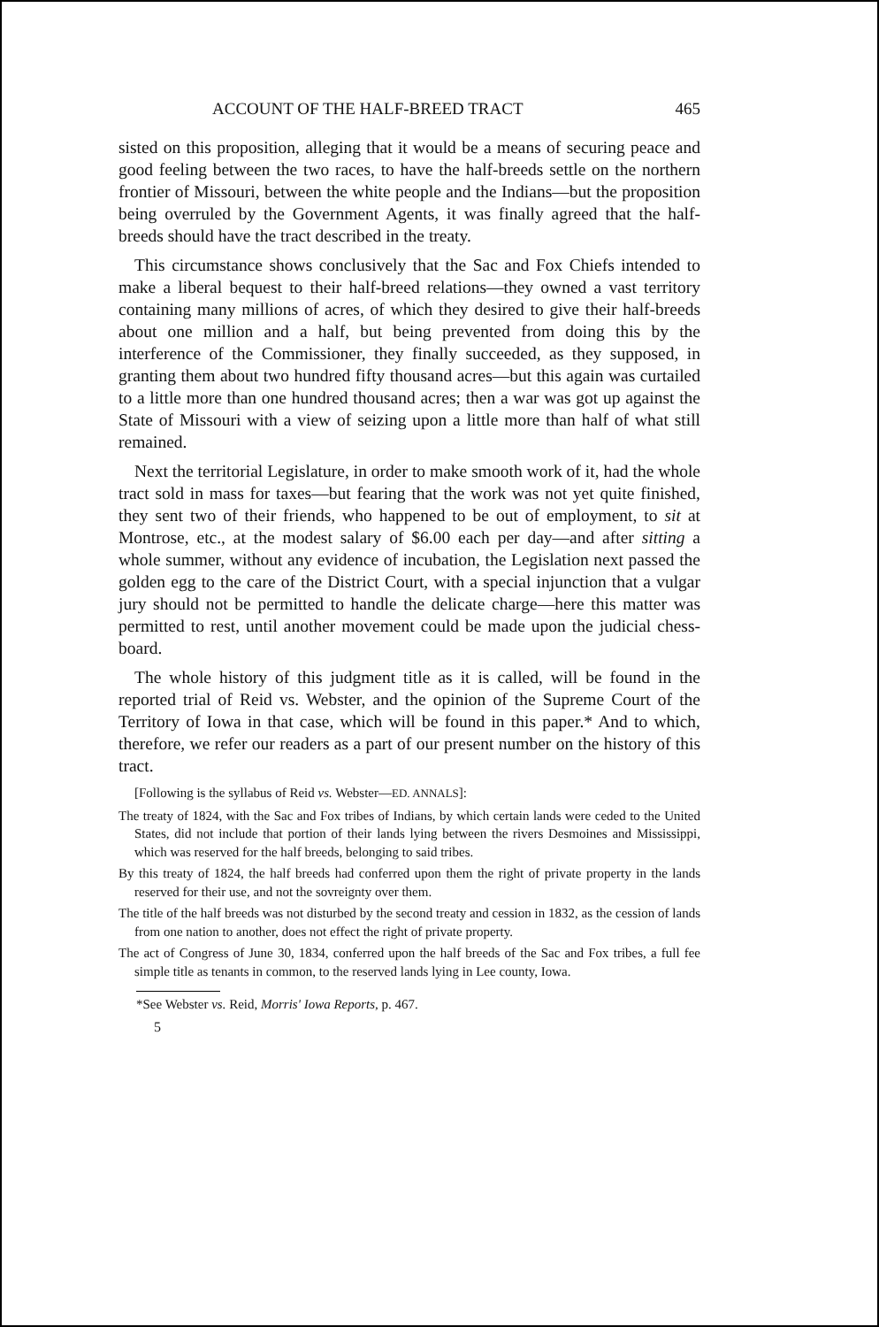ACCOUNT OF THE HALF-BREED TRACT 465
sisted on this proposition, alleging that it would be a means of securing peace and good feeling between the two races, to have the half-breeds settle on the northern frontier of Missouri, between the white people and the Indians—but the proposition being overruled by the Government Agents, it was finally agreed that the half-breeds should have the tract described in the treaty.
This circumstance shows conclusively that the Sac and Fox Chiefs intended to make a liberal bequest to their half-breed relations—they owned a vast territory containing many millions of acres, of which they desired to give their half-breeds about one million and a half, but being prevented from doing this by the interference of the Commissioner, they finally succeeded, as they supposed, in granting them about two hundred fifty thousand acres—but this again was curtailed to a little more than one hundred thousand acres; then a war was got up against the State of Missouri with a view of seizing upon a little more than half of what still remained.
Next the territorial Legislature, in order to make smooth work of it, had the whole tract sold in mass for taxes—but fearing that the work was not yet quite finished, they sent two of their friends, who happened to be out of employment, to sit at Montrose, etc., at the modest salary of $6.00 each per day—and after sitting a whole summer, without any evidence of incubation, the Legislation next passed the golden egg to the care of the District Court, with a special injunction that a vulgar jury should not be permitted to handle the delicate charge—here this matter was permitted to rest, until another movement could be made upon the judicial chess-board.
The whole history of this judgment title as it is called, will be found in the reported trial of Reid vs. Webster, and the opinion of the Supreme Court of the Territory of Iowa in that case, which will be found in this paper.* And to which, therefore, we refer our readers as a part of our present number on the history of this tract.
[Following is the syllabus of Reid vs. Webster—ED. ANNALS]:
The treaty of 1824, with the Sac and Fox tribes of Indians, by which certain lands were ceded to the United States, did not include that portion of their lands lying between the rivers Desmoines and Mississippi, which was reserved for the half breeds, belonging to said tribes.
By this treaty of 1824, the half breeds had conferred upon them the right of private property in the lands reserved for their use, and not the sovreignty over them.
The title of the half breeds was not disturbed by the second treaty and cession in 1832, as the cession of lands from one nation to another, does not effect the right of private property.
The act of Congress of June 30, 1834, conferred upon the half breeds of the Sac and Fox tribes, a full fee simple title as tenants in common, to the reserved lands lying in Lee county, Iowa.
*See Webster vs. Reid, Morris' Iowa Reports, p. 467.
5